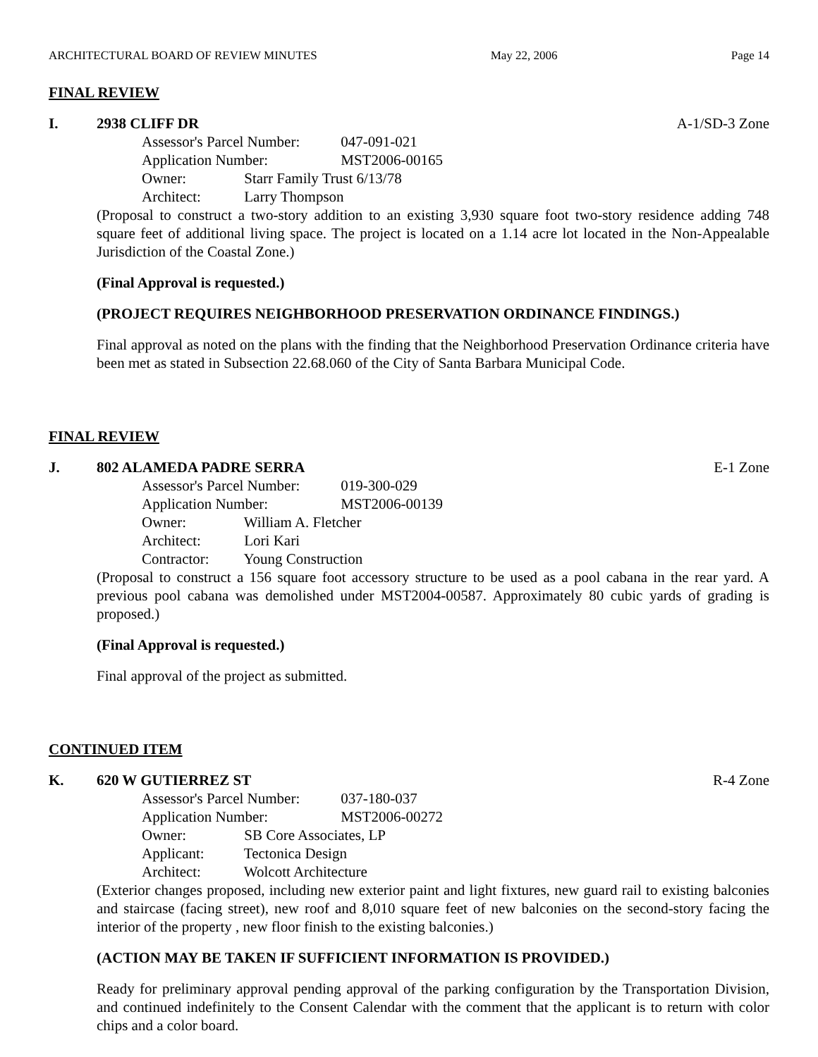ARCHITECTURAL BOARD OF REVIEW MINUTES May 22, 2006 Page 14
FINAL REVIEW
I. 2938 CLIFF DR A-1/SD-3 Zone
Assessor's Parcel Number: 047-091-021
Application Number: MST2006-00165
Owner: Starr Family Trust 6/13/78
Architect: Larry Thompson
(Proposal to construct a two-story addition to an existing 3,930 square foot two-story residence adding 748 square feet of additional living space. The project is located on a 1.14 acre lot located in the Non-Appealable Jurisdiction of the Coastal Zone.)
(Final Approval is requested.)
(PROJECT REQUIRES NEIGHBORHOOD PRESERVATION ORDINANCE FINDINGS.)
Final approval as noted on the plans with the finding that the Neighborhood Preservation Ordinance criteria have been met as stated in Subsection 22.68.060 of the City of Santa Barbara Municipal Code.
FINAL REVIEW
J. 802 ALAMEDA PADRE SERRA E-1 Zone
Assessor's Parcel Number: 019-300-029
Application Number: MST2006-00139
Owner: William A. Fletcher
Architect: Lori Kari
Contractor: Young Construction
(Proposal to construct a 156 square foot accessory structure to be used as a pool cabana in the rear yard. A previous pool cabana was demolished under MST2004-00587. Approximately 80 cubic yards of grading is proposed.)
(Final Approval is requested.)
Final approval of the project as submitted.
CONTINUED ITEM
K. 620 W GUTIERREZ ST R-4 Zone
Assessor's Parcel Number: 037-180-037
Application Number: MST2006-00272
Owner: SB Core Associates, LP
Applicant: Tectonica Design
Architect: Wolcott Architecture
(Exterior changes proposed, including new exterior paint and light fixtures, new guard rail to existing balconies and staircase (facing street), new roof and 8,010 square feet of new balconies on the second-story facing the interior of the property , new floor finish to the existing balconies.)
(ACTION MAY BE TAKEN IF SUFFICIENT INFORMATION IS PROVIDED.)
Ready for preliminary approval pending approval of the parking configuration by the Transportation Division, and continued indefinitely to the Consent Calendar with the comment that the applicant is to return with color chips and a color board.